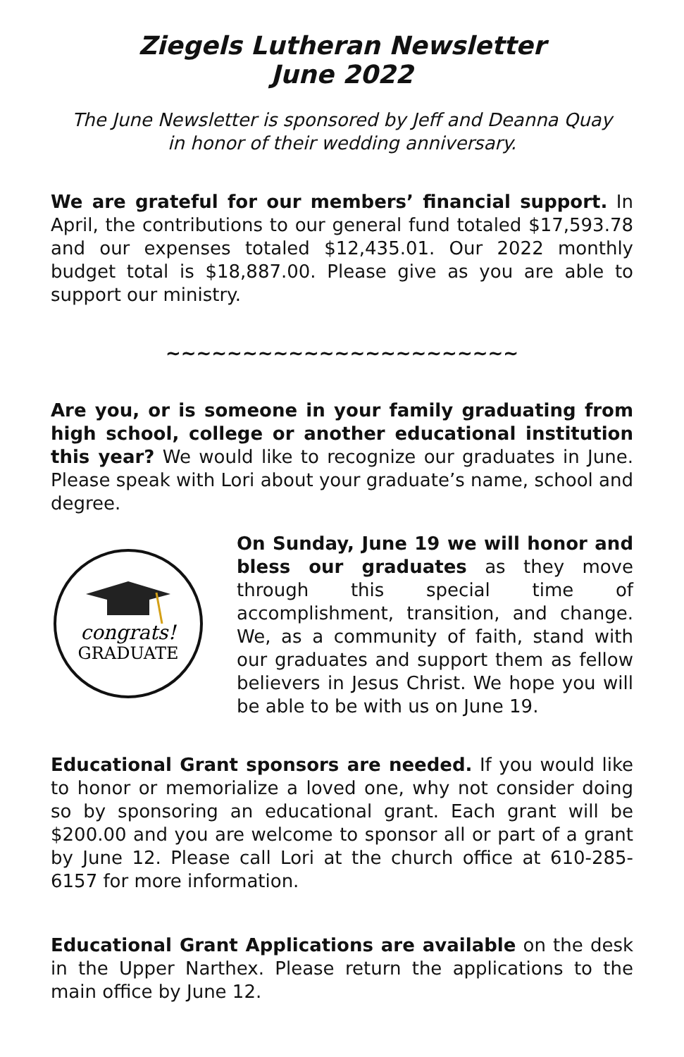Ziegels Lutheran Newsletter
June 2022
The June Newsletter is sponsored by Jeff and Deanna Quay
in honor of their wedding anniversary.
We are grateful for our members’ financial support. In April, the contributions to our general fund totaled $17,593.78 and our expenses totaled $12,435.01. Our 2022 monthly budget total is $18,887.00. Please give as you are able to support our ministry.
~~~~~~~~~~~~~~~~~~~~~~~
Are you, or is someone in your family graduating from high school, college or another educational institution this year? We would like to recognize our graduates in June. Please speak with Lori about your graduate’s name, school and degree.
congrats!
GRADUATE
On Sunday, June 19 we will honor and bless our graduates as they move through this special time of accomplishment, transition, and change. We, as a community of faith, stand with our graduates and support them as fellow believers in Jesus Christ. We hope you will be able to be with us on June 19.
Educational Grant sponsors are needed. If you would like to honor or memorialize a loved one, why not consider doing so by sponsoring an educational grant. Each grant will be $200.00 and you are welcome to sponsor all or part of a grant by June 12. Please call Lori at the church office at 610-285-6157 for more information.
Educational Grant Applications are available on the desk in the Upper Narthex. Please return the applications to the main office by June 12.